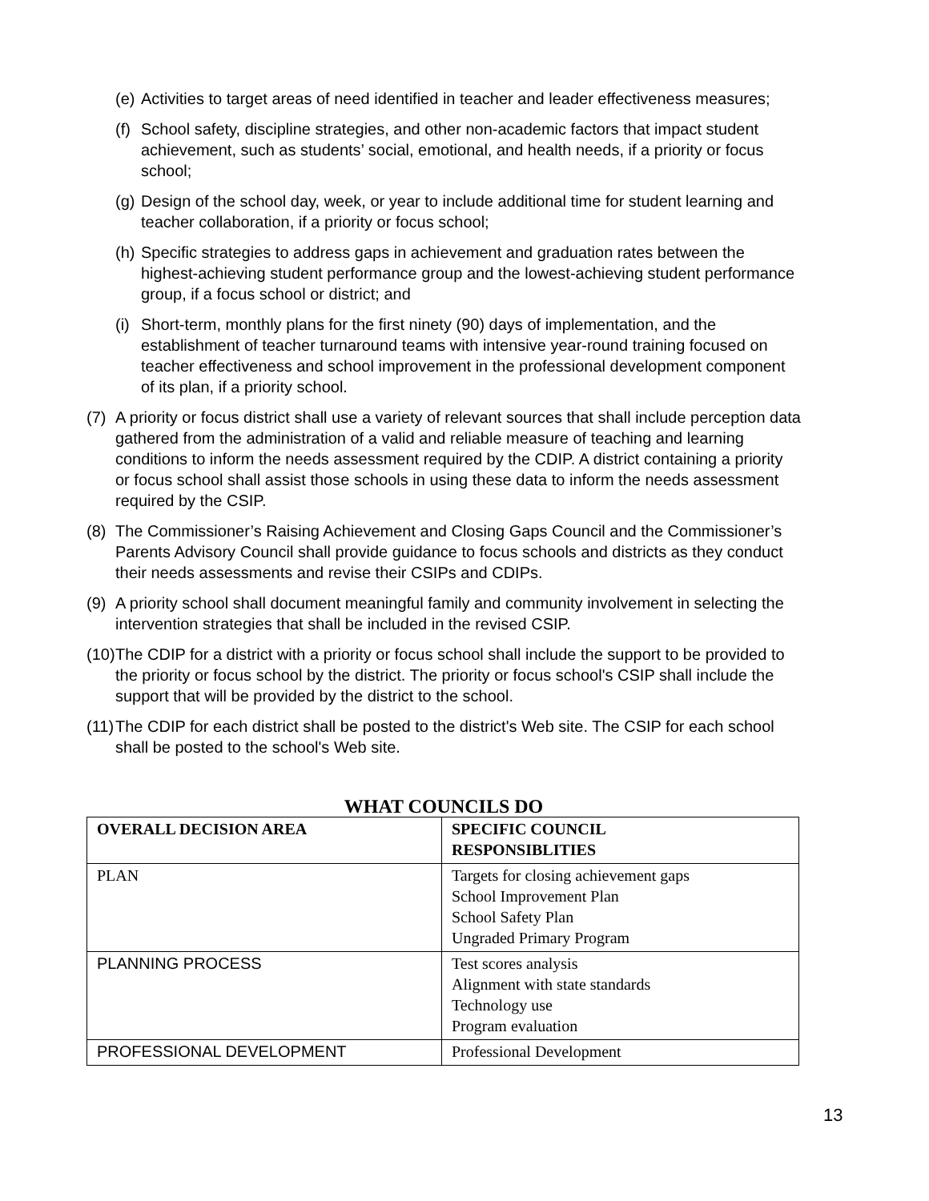(e) Activities to target areas of need identified in teacher and leader effectiveness measures;
(f) School safety, discipline strategies, and other non-academic factors that impact student achievement, such as students’ social, emotional, and health needs, if a priority or focus school;
(g) Design of the school day, week, or year to include additional time for student learning and teacher collaboration, if a priority or focus school;
(h) Specific strategies to address gaps in achievement and graduation rates between the highest-achieving student performance group and the lowest-achieving student performance group, if a focus school or district; and
(i) Short-term, monthly plans for the first ninety (90) days of implementation, and the establishment of teacher turnaround teams with intensive year-round training focused on teacher effectiveness and school improvement in the professional development component of its plan, if a priority school.
(7) A priority or focus district shall use a variety of relevant sources that shall include perception data gathered from the administration of a valid and reliable measure of teaching and learning conditions to inform the needs assessment required by the CDIP. A district containing a priority or focus school shall assist those schools in using these data to inform the needs assessment required by the CSIP.
(8) The Commissioner’s Raising Achievement and Closing Gaps Council and the Commissioner’s Parents Advisory Council shall provide guidance to focus schools and districts as they conduct their needs assessments and revise their CSIPs and CDIPs.
(9) A priority school shall document meaningful family and community involvement in selecting the intervention strategies that shall be included in the revised CSIP.
(10) The CDIP for a district with a priority or focus school shall include the support to be provided to the priority or focus school by the district. The priority or focus school's CSIP shall include the support that will be provided by the district to the school.
(11) The CDIP for each district shall be posted to the district's Web site. The CSIP for each school shall be posted to the school's Web site.
WHAT COUNCILS DO
| OVERALL DECISION AREA | SPECIFIC COUNCIL RESPONSIBLITIES |
| --- | --- |
| PLAN | Targets for closing achievement gaps School Improvement Plan School Safety Plan Ungraded Primary Program |
| PLANNING PROCESS | Test scores analysis Alignment with state standards Technology use Program evaluation |
| PROFESSIONAL DEVELOPMENT | Professional Development |
13